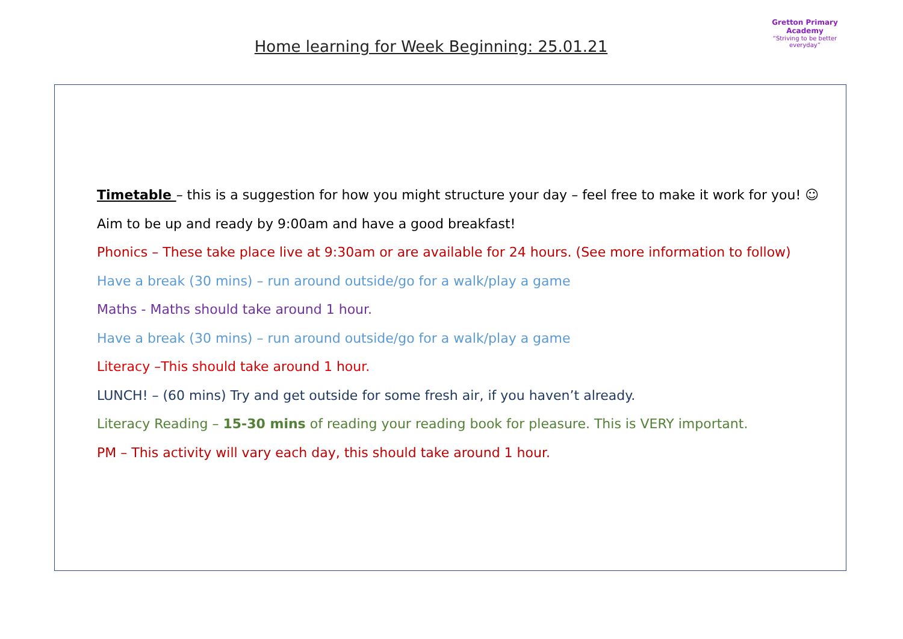Home learning for Week Beginning: 25.01.21
Gretton Primary
Academy
“Striving to be better everyday”
Timetable – this is a suggestion for how you might structure your day – feel free to make it work for you! ☺
Aim to be up and ready by 9:00am and have a good breakfast!
Phonics – These take place live at 9:30am or are available for 24 hours. (See more information to follow)
Have a break (30 mins) – run around outside/go for a walk/play a game
Maths - Maths should take around 1 hour.
Have a break (30 mins) – run around outside/go for a walk/play a game
Literacy –This should take around 1 hour.
LUNCH! – (60 mins) Try and get outside for some fresh air, if you haven’t already.
Literacy Reading – 15-30 mins of reading your reading book for pleasure. This is VERY important.
PM – This activity will vary each day, this should take around 1 hour.